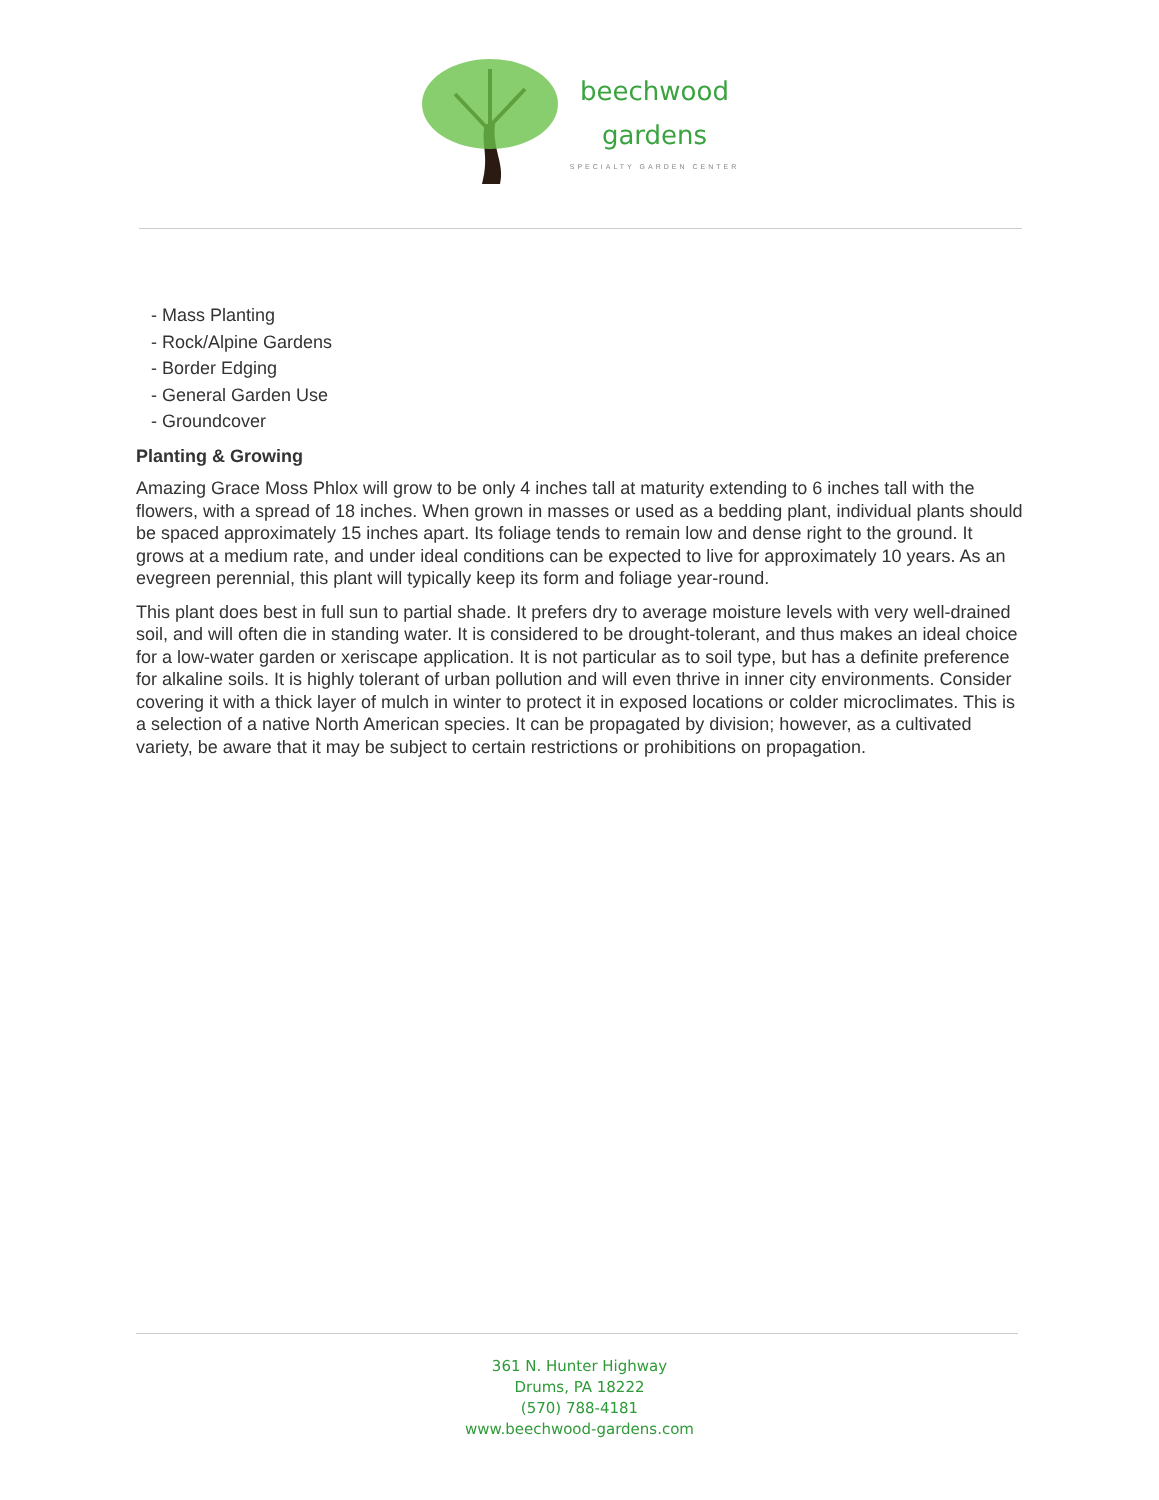beechwood
gardens
SPECIALTY GARDEN CENTER
- Mass Planting
- Rock/Alpine Gardens
- Border Edging
- General Garden Use
- Groundcover
Planting & Growing
Amazing Grace Moss Phlox will grow to be only 4 inches tall at maturity extending to 6 inches tall with the flowers, with a spread of 18 inches. When grown in masses or used as a bedding plant, individual plants should be spaced approximately 15 inches apart. Its foliage tends to remain low and dense right to the ground. It grows at a medium rate, and under ideal conditions can be expected to live for approximately 10 years. As an evegreen perennial, this plant will typically keep its form and foliage year-round.
This plant does best in full sun to partial shade. It prefers dry to average moisture levels with very well-drained soil, and will often die in standing water. It is considered to be drought-tolerant, and thus makes an ideal choice for a low-water garden or xeriscape application. It is not particular as to soil type, but has a definite preference for alkaline soils. It is highly tolerant of urban pollution and will even thrive in inner city environments. Consider covering it with a thick layer of mulch in winter to protect it in exposed locations or colder microclimates. This is a selection of a native North American species. It can be propagated by division; however, as a cultivated variety, be aware that it may be subject to certain restrictions or prohibitions on propagation.
361 N. Hunter Highway
Drums, PA 18222
(570) 788-4181
www.beechwood-gardens.com